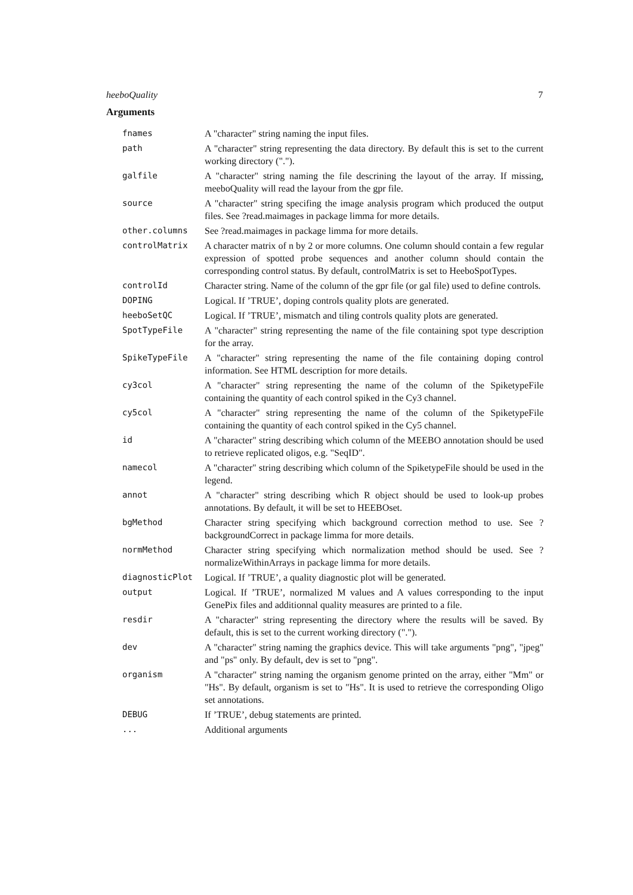heeboQuality 7
Arguments
| fnames | A "character" string naming the input files. |
| path | A "character" string representing the data directory. By default this is set to the current working directory ("."). |
| galfile | A "character" string naming the file descrining the layout of the array. If missing, meeboQuality will read the layour from the gpr file. |
| source | A "character" string specifing the image analysis program which produced the output files. See ?read.maimages in package limma for more details. |
| other.columns | See ?read.maimages in package limma for more details. |
| controlMatrix | A character matrix of n by 2 or more columns. One column should contain a few regular expression of spotted probe sequences and another column should contain the corresponding control status. By default, controlMatrix is set to HeeboSpotTypes. |
| controlId | Character string. Name of the column of the gpr file (or gal file) used to define controls. |
| DOPING | Logical. If ’TRUE’, doping controls quality plots are generated. |
| heeboSetQC | Logical. If ’TRUE’, mismatch and tiling controls quality plots are generated. |
| SpotTypeFile | A "character" string representing the name of the file containing spot type description for the array. |
| SpikeTypeFile | A "character" string representing the name of the file containing doping control information. See HTML description for more details. |
| cy3col | A "character" string representing the name of the column of the SpiketypeFile containing the quantity of each control spiked in the Cy3 channel. |
| cy5col | A "character" string representing the name of the column of the SpiketypeFile containing the quantity of each control spiked in the Cy5 channel. |
| id | A "character" string describing which column of the MEEBO annotation should be used to retrieve replicated oligos, e.g. "SeqID". |
| namecol | A "character" string describing which column of the SpiketypeFile should be used in the legend. |
| annot | A "character" string describing which R object should be used to look-up probes annotations. By default, it will be set to HEEBOset. |
| bgMethod | Character string specifying which background correction method to use. See ?backgroundCorrect in package limma for more details. |
| normMethod | Character string specifying which normalization method should be used. See ?normalizeWithinArrays in package limma for more details. |
| diagnosticPlot | Logical. If ’TRUE’, a quality diagnostic plot will be generated. |
| output | Logical. If ’TRUE’, normalized M values and A values corresponding to the input GenePix files and additionnal quality measures are printed to a file. |
| resdir | A "character" string representing the directory where the results will be saved. By default, this is set to the current working directory ("."). |
| dev | A "character" string naming the graphics device. This will take arguments "png", "jpeg" and "ps" only. By default, dev is set to "png". |
| organism | A "character" string naming the organism genome printed on the array, either "Mm" or "Hs". By default, organism is set to "Hs". It is used to retrieve the corresponding Oligo set annotations. |
| DEBUG | If ’TRUE’, debug statements are printed. |
| ... | Additional arguments |